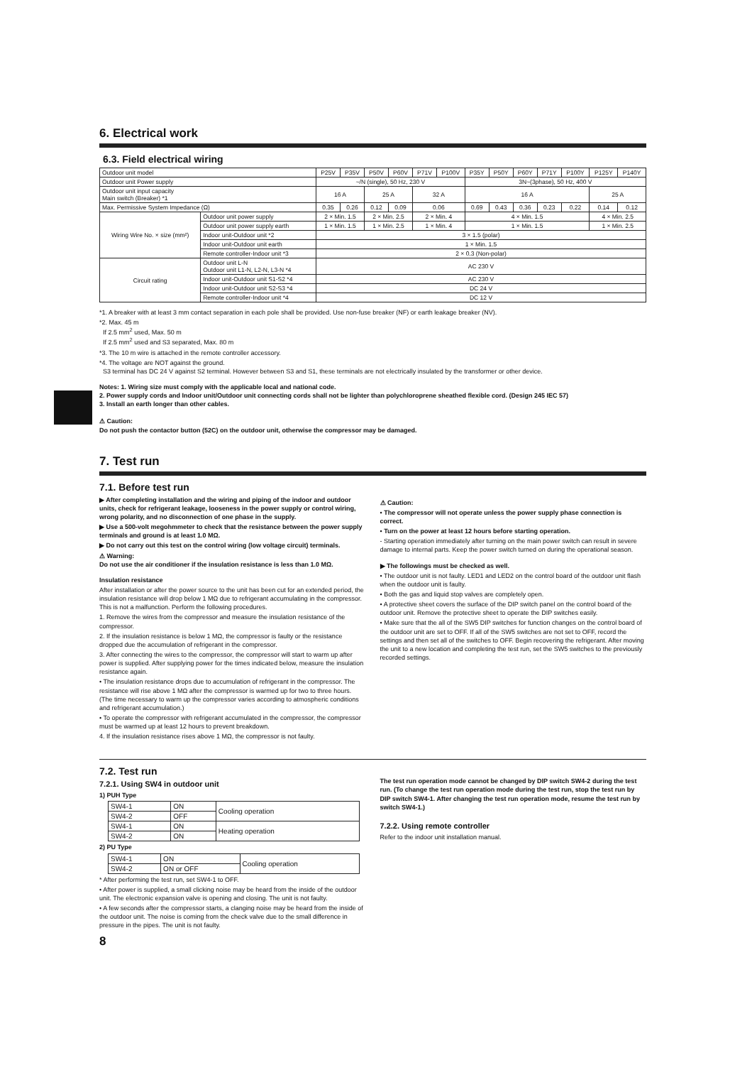6. Electrical work
6.3. Field electrical wiring
| Outdoor unit model | | P25V | P35V | P50V | P60V | P71V | P100V | P35Y | P50Y | P60Y | P71Y | P100Y | P125Y | P140Y |
| Outdoor unit Power supply | | ~/N (single), 50 Hz, 230 V | | | | | | 3N~(3phase), 50 Hz, 400 V | | | | | | |
| Outdoor unit input capacity Main switch (Breaker) *1 | | 16 A | | 25 A | | 32 A | | 16 A | | | | | 25 A | |
| Max. Permissive System Impedance (Ω) | | 0.35 | 0.26 | 0.12 | 0.09 | 0.06 | | 0.69 | 0.43 | 0.36 | 0.23 | 0.22 | 0.14 | 0.12 |
| Wiring Wire No. × size (mm²) | Outdoor unit power supply | 2 × Min. 1.5 | | 2 × Min. 2.5 | | 2 × Min. 4 | | 4 × Min. 1.5 | | | | | 4 × Min. 2.5 | |
| | Outdoor unit power supply earth | 1 × Min. 1.5 | | 1 × Min. 2.5 | | 1 × Min. 4 | | 1 × Min. 1.5 | | | | | 1 × Min. 2.5 | |
| | Indoor unit-Outdoor unit *2 | 3 × 1.5 (polar) | | | | | | | | | | | | |
| | Indoor unit-Outdoor unit earth | 1 × Min. 1.5 | | | | | | | | | | | | |
| | Remote controller-Indoor unit *3 | 2 × 0.3 (Non-polar) | | | | | | | | | | | | |
| Circuit rating | Outdoor unit L-N Outdoor unit L1-N, L2-N, L3-N *4 | AC 230 V | | | | | | | | | | | | |
| | Indoor unit-Outdoor unit S1-S2 *4 | AC 230 V | | | | | | | | | | | | |
| | Indoor unit-Outdoor unit S2-S3 *4 | DC 24 V | | | | | | | | | | | | |
| | Remote controller-Indoor unit *4 | DC 12 V | | | | | | | | | | | | |
*1. A breaker with at least 3 mm contact separation in each pole shall be provided. Use non-fuse breaker (NF) or earth leakage breaker (NV).
*2. Max. 45 m
If 2.5 mm<sup>2</sup> used, Max. 50 m
If 2.5 mm<sup>2</sup> used and S3 separated, Max. 80 m
*3. The 10 m wire is attached in the remote controller accessory.
*4. The voltage are NOT against the ground.
S3 terminal has DC 24 V against S2 terminal. However between S3 and S1, these terminals are not electrically insulated by the transformer or other device.
Notes: 1. Wiring size must comply with the applicable local and national code.
2. Power supply cords and Indoor unit/Outdoor unit connecting cords shall not be lighter than polychloroprene sheathed flexible cord. (Design 245 IEC 57)
3. Install an earth longer than other cables.
⚠ Caution:
Do not push the contactor button (52C) on the outdoor unit, otherwise the compressor may be damaged.
7. Test run
7.1. Before test run
▶ After completing installation and the wiring and piping of the indoor and outdoor units, check for refrigerant leakage, looseness in the power supply or control wiring, wrong polarity, and no disconnection of one phase in the supply.
▶ Use a 500-volt megohmmeter to check that the resistance between the power supply terminals and ground is at least 1.0 MΩ.
▶ Do not carry out this test on the control wiring (low voltage circuit) terminals.
⚠ Warning:
Do not use the air conditioner if the insulation resistance is less than 1.0 MΩ.
Insulation resistance
After installation or after the power source to the unit has been cut for an extended period, the insulation resistance will drop below 1 MΩ due to refrigerant accumulating in the compressor. This is not a malfunction. Perform the following procedures.
1. Remove the wires from the compressor and measure the insulation resistance of the compressor.
2. If the insulation resistance is below 1 MΩ, the compressor is faulty or the resistance dropped due the accumulation of refrigerant in the compressor.
3. After connecting the wires to the compressor, the compressor will start to warm up after power is supplied. After supplying power for the times indicated below, measure the insulation resistance again.
• The insulation resistance drops due to accumulation of refrigerant in the compressor. The resistance will rise above 1 MΩ after the compressor is warmed up for two to three hours. (The time necessary to warm up the compressor varies according to atmospheric conditions and refrigerant accumulation.)
• To operate the compressor with refrigerant accumulated in the compressor, the compressor must be warmed up at least 12 hours to prevent breakdown.
4. If the insulation resistance rises above 1 MΩ, the compressor is not faulty.
⚠ Caution:
• The compressor will not operate unless the power supply phase connection is correct.
• Turn on the power at least 12 hours before starting operation.
- Starting operation immediately after turning on the main power switch can result in severe damage to internal parts. Keep the power switch turned on during the operational season.
▶ The followings must be checked as well.
• The outdoor unit is not faulty. LED1 and LED2 on the control board of the outdoor unit flash when the outdoor unit is faulty.
• Both the gas and liquid stop valves are completely open.
• A protective sheet covers the surface of the DIP switch panel on the control board of the outdoor unit. Remove the protective sheet to operate the DIP switches easily.
• Make sure that the all of the SW5 DIP switches for function changes on the control board of the outdoor unit are set to OFF. If all of the SW5 switches are not set to OFF, record the settings and then set all of the switches to OFF. Begin recovering the refrigerant. After moving the unit to a new location and completing the test run, set the SW5 switches to the previously recorded settings.
7.2. Test run
7.2.1. Using SW4 in outdoor unit
1) PUH Type
| SW4-1 | ON | Cooling operation |
| SW4-2 | OFF | |
| SW4-1 | ON | Heating operation |
| SW4-2 | ON | |
2) PU Type
| SW4-1 | ON | Cooling operation |
| SW4-2 | ON or OFF | |
* After performing the test run, set SW4-1 to OFF.
• After power is supplied, a small clicking noise may be heard from the inside of the outdoor unit. The electronic expansion valve is opening and closing. The unit is not faulty.
• A few seconds after the compressor starts, a clanging noise may be heard from the inside of the outdoor unit. The noise is coming from the check valve due to the small difference in pressure in the pipes. The unit is not faulty.
8
The test run operation mode cannot be changed by DIP switch SW4-2 during the test run. (To change the test run operation mode during the test run, stop the test run by DIP switch SW4-1. After changing the test run operation mode, resume the test run by switch SW4-1.)
7.2.2. Using remote controller
Refer to the indoor unit installation manual.